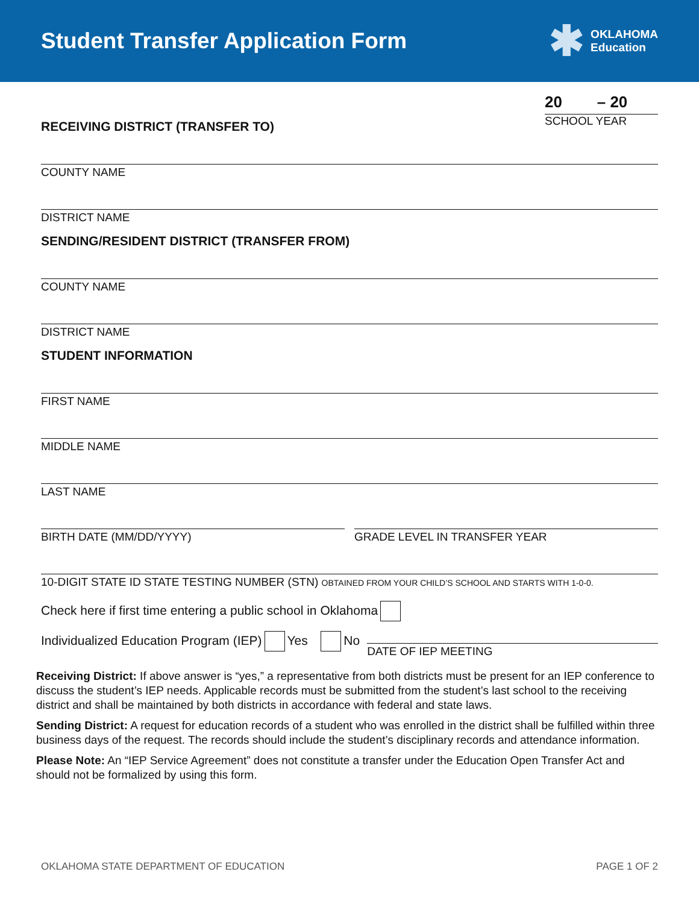Student Transfer Application Form
✱ OKLAHOMA
Education
20 – 20
SCHOOL YEAR
RECEIVING DISTRICT (TRANSFER TO)
COUNTY NAME
DISTRICT NAME
SENDING/RESIDENT DISTRICT (TRANSFER FROM)
COUNTY NAME
DISTRICT NAME
STUDENT INFORMATION
FIRST NAME
MIDDLE NAME
LAST NAME
BIRTH DATE (MM/DD/YYYY) GRADE LEVEL IN TRANSFER YEAR
10-DIGIT STATE ID STATE TESTING NUMBER (STN) OBTAINED FROM YOUR CHILD’S SCHOOL AND STARTS WITH 1-0-0.
Check here if first time entering a public school in Oklahoma
Individualized Education Program (IEP) Yes No
DATE OF IEP MEETING
Receiving District: If above answer is “yes,” a representative from both districts must be present for an IEP conference to discuss the student’s IEP needs. Applicable records must be submitted from the student’s last school to the receiving district and shall be maintained by both districts in accordance with federal and state laws.
Sending District: A request for education records of a student who was enrolled in the district shall be fulfilled within three business days of the request. The records should include the student’s disciplinary records and attendance information.
Please Note: An “IEP Service Agreement” does not constitute a transfer under the Education Open Transfer Act and should not be formalized by using this form.
OKLAHOMA STATE DEPARTMENT OF EDUCATION PAGE 1 OF 2